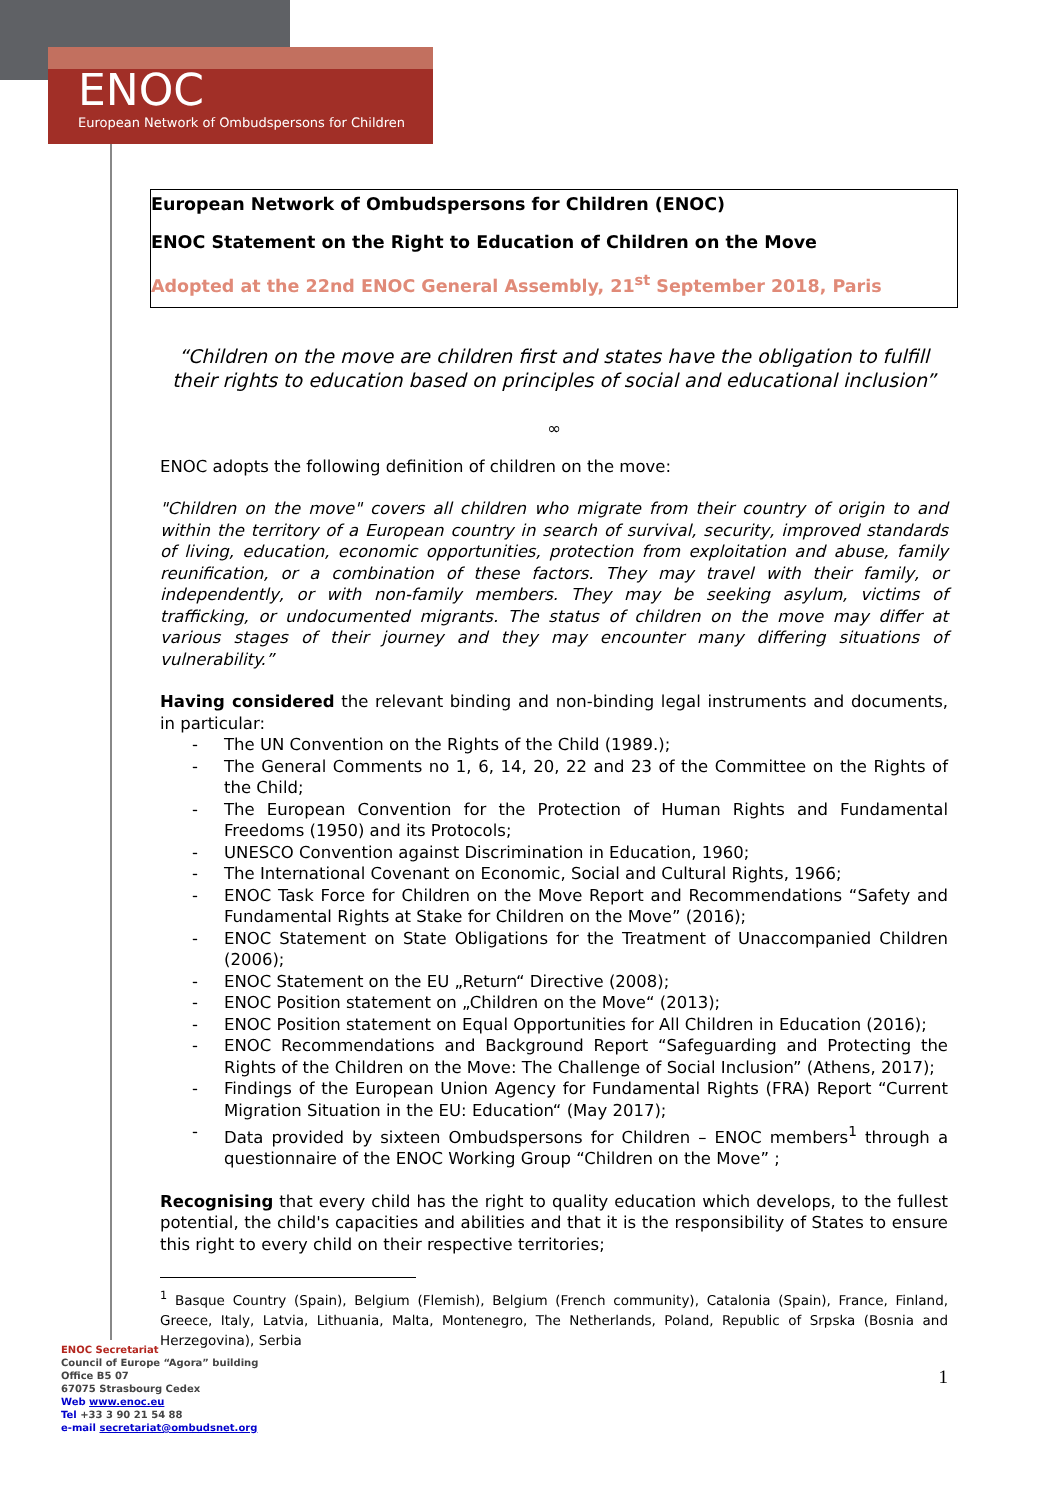ENOC
European Network of Ombudspersons for Children
European Network of Ombudspersons for Children (ENOC)
ENOC Statement on the Right to Education of Children on the Move
Adopted at the 22nd ENOC General Assembly, 21<sup>st</sup> September 2018, Paris
“Children on the move are children first and states have the obligation to fulfill their rights to education based on principles of social and educational inclusion”
∞
ENOC adopts the following definition of children on the move:
"Children on the move" covers all children who migrate from their country of origin to and within the territory of a European country in search of survival, security, improved standards of living, education, economic opportunities, protection from exploitation and abuse, family reunification, or a combination of these factors. They may travel with their family, or independently, or with non-family members. They may be seeking asylum, victims of trafficking, or undocumented migrants. The status of children on the move may differ at various stages of their journey and they may encounter many differing situations of vulnerability.”
Having considered the relevant binding and non-binding legal instruments and documents, in particular:
- The UN Convention on the Rights of the Child (1989.);
- The General Comments no 1, 6, 14, 20, 22 and 23 of the Committee on the Rights of the Child;
- The European Convention for the Protection of Human Rights and Fundamental Freedoms (1950) and its Protocols;
- UNESCO Convention against Discrimination in Education, 1960;
- The International Covenant on Economic, Social and Cultural Rights, 1966;
- ENOC Task Force for Children on the Move Report and Recommendations “Safety and Fundamental Rights at Stake for Children on the Move” (2016);
- ENOC Statement on State Obligations for the Treatment of Unaccompanied Children (2006);
- ENOC Statement on the EU „Return“ Directive (2008);
- ENOC Position statement on „Children on the Move“ (2013);
- ENOC Position statement on Equal Opportunities for All Children in Education (2016);
- ENOC Recommendations and Background Report “Safeguarding and Protecting the Rights of the Children on the Move: The Challenge of Social Inclusion” (Athens, 2017);
- Findings of the European Union Agency for Fundamental Rights (FRA) Report “Current Migration Situation in the EU: Education“ (May 2017);
- Data provided by sixteen Ombudspersons for Children – ENOC members<sup>1</sup> through a questionnaire of the ENOC Working Group “Children on the Move” ;
Recognising that every child has the right to quality education which develops, to the fullest potential, the child's capacities and abilities and that it is the responsibility of States to ensure this right to every child on their respective territories;
<sup>1</sup> Basque Country (Spain), Belgium (Flemish), Belgium (French community), Catalonia (Spain), France, Finland, Greece, Italy, Latvia, Lithuania, Malta, Montenegro, The Netherlands, Poland, Republic of Srpska (Bosnia and Herzegovina), Serbia
1
ENOC Secretariat
Council of Europe “Agora” building
Office B5 07
67075 Strasbourg Cedex
Web www.enoc.eu
Tel +33 3 90 21 54 88
e-mail secretariat@ombudsnet.org